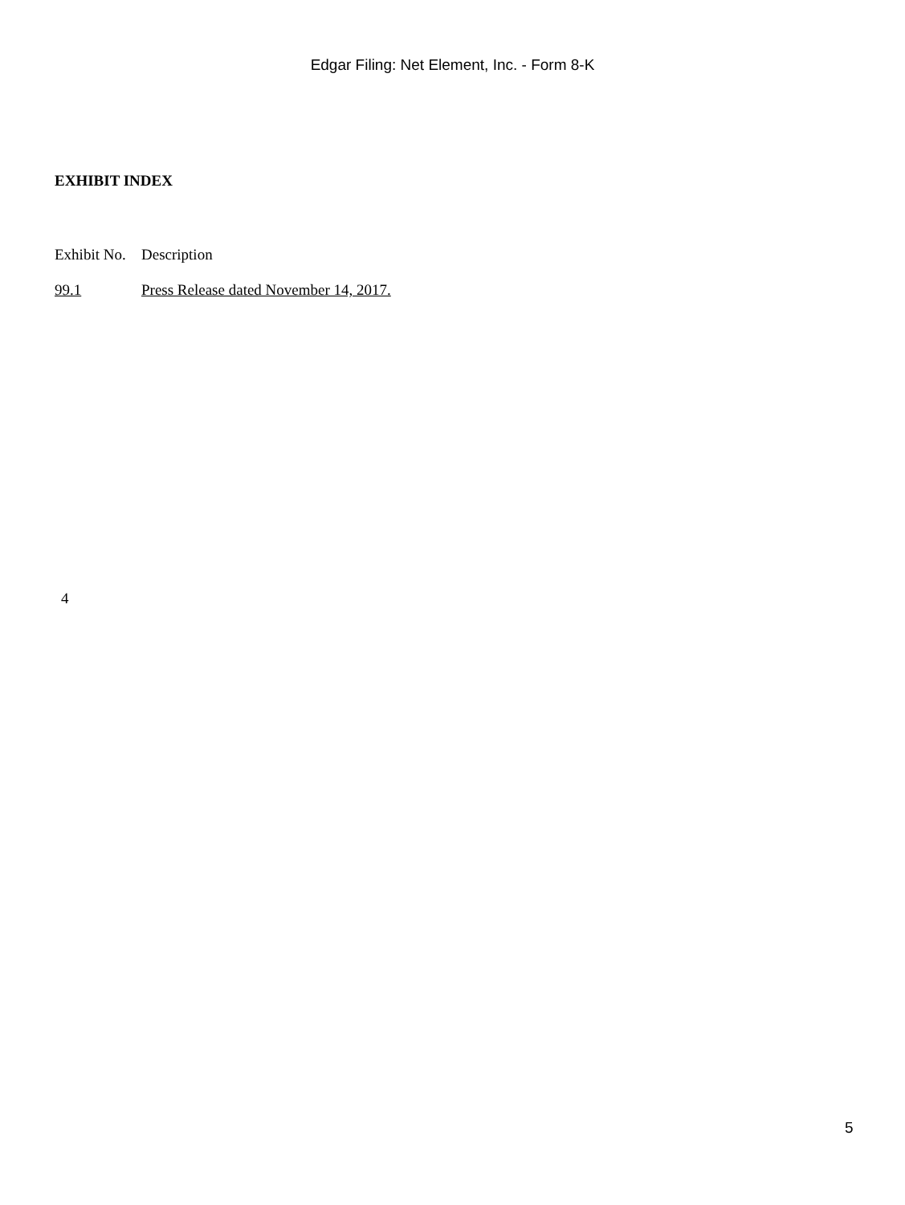Edgar Filing: Net Element, Inc. - Form 8-K
EXHIBIT INDEX
| Exhibit No. | Description |
| 99.1 | Press Release dated November 14, 2017. |
4
5